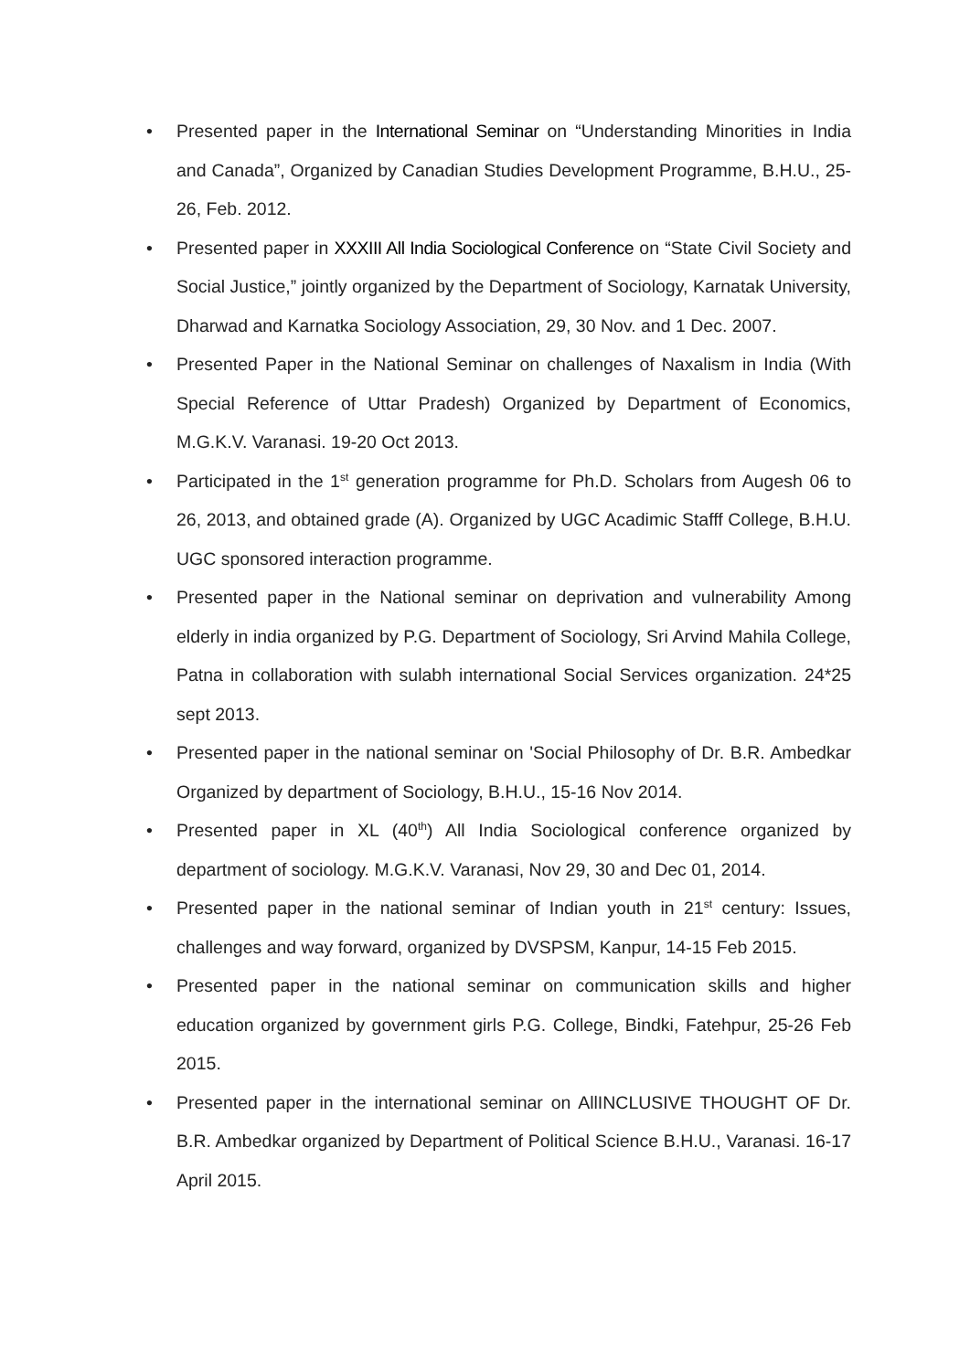• Presented paper in the International Seminar on “Understanding Minorities in India and Canada”, Organized by Canadian Studies Development Programme, B.H.U., 25-26, Feb. 2012.
• Presented paper in XXXIII All India Sociological Conference on “State Civil Society and Social Justice,” jointly organized by the Department of Sociology, Karnatak University, Dharwad and Karnatka Sociology Association, 29, 30 Nov. and 1 Dec. 2007.
• Presented Paper in the National Seminar on challenges of Naxalism in India (With Special Reference of Uttar Pradesh) Organized by Department of Economics, M.G.K.V. Varanasi. 19-20 Oct 2013.
• Participated in the 1<sup>st</sup> generation programme for Ph.D. Scholars from Augesh 06 to 26, 2013, and obtained grade (A). Organized by UGC Acadimic Stafff College, B.H.U. UGC sponsored interaction programme.
• Presented paper in the National seminar on deprivation and vulnerability Among elderly in india organized by P.G. Department of Sociology, Sri Arvind Mahila College, Patna in collaboration with sulabh international Social Services organization. 24*25 sept 2013.
• Presented paper in the national seminar on 'Social Philosophy of Dr. B.R. Ambedkar Organized by department of Sociology, B.H.U., 15-16 Nov 2014.
• Presented paper in XL (40<sup>th</sup>) All India Sociological conference organized by department of sociology. M.G.K.V. Varanasi, Nov 29, 30 and Dec 01, 2014.
• Presented paper in the national seminar of Indian youth in 21<sup>st</sup> century: Issues, challenges and way forward, organized by DVSPSM, Kanpur, 14-15 Feb 2015.
• Presented paper in the national seminar on communication skills and higher education organized by government girls P.G. College, Bindki, Fatehpur, 25-26 Feb 2015.
• Presented paper in the international seminar on AllINCLUSIVE THOUGHT OF Dr. B.R. Ambedkar organized by Department of Political Science B.H.U., Varanasi. 16-17 April 2015.